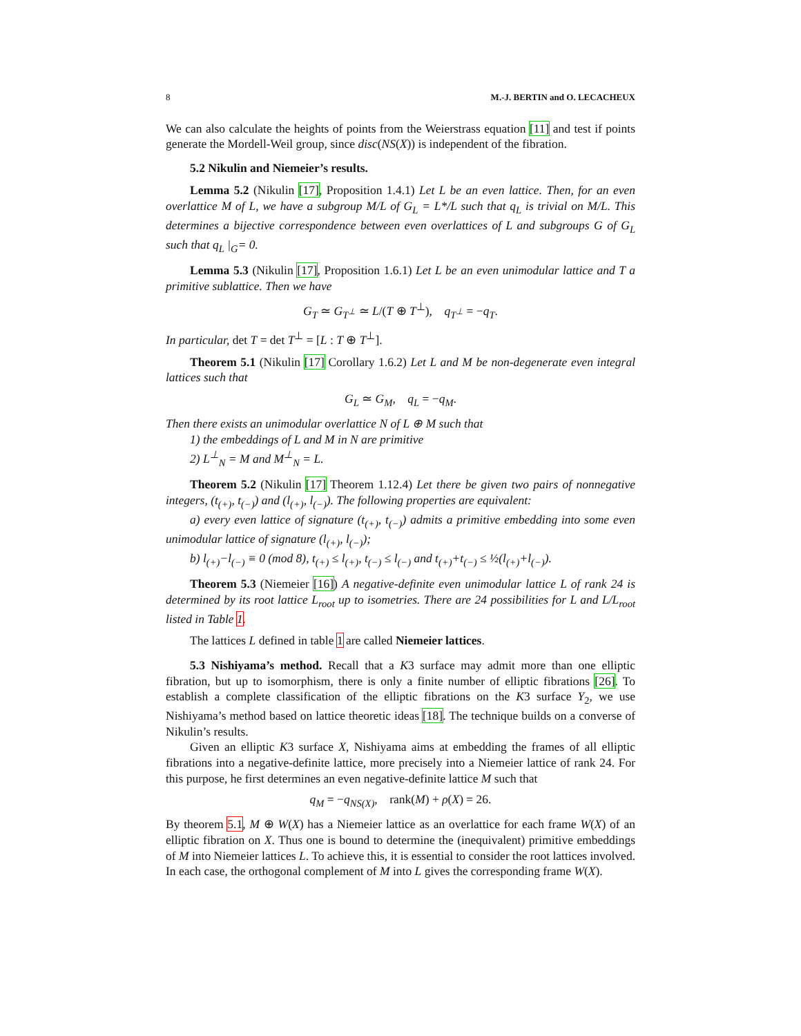8 M.-J. BERTIN and O. LECACHEUX
We can also calculate the heights of points from the Weierstrass equation [11] and test if points generate the Mordell-Weil group, since disc(NS(X)) is independent of the fibration.
5.2 Nikulin and Niemeier’s results.
Lemma 5.2 (Nikulin [17], Proposition 1.4.1) Let L be an even lattice. Then, for an even overlattice M of L, we have a subgroup M/L of G<sub>L</sub> = L*/L such that q<sub>L</sub> is trivial on M/L. This determines a bijective correspondence between even overlattices of L and subgroups G of G<sub>L</sub> such that q<sub>L</sub> |<sub>G</sub>= 0.
Lemma 5.3 (Nikulin [17], Proposition 1.6.1) Let L be an even unimodular lattice and T a primitive sublattice. Then we have
G<sub>T</sub> ≃ G<sub>T<sup>⊥</sup></sub> ≃ L/(T ⊕ T<sup>⊥</sup>), q<sub>T<sup>⊥</sup></sub> = −q<sub>T</sub>.
In particular, det T = det T<sup>⊥</sup> = [L : T ⊕ T<sup>⊥</sup>].
Theorem 5.1 (Nikulin [17] Corollary 1.6.2) Let L and M be non-degenerate even integral lattices such that
G<sub>L</sub> ≃ G<sub>M</sub>, q<sub>L</sub> = −q<sub>M</sub>.
Then there exists an unimodular overlattice N of L ⊕ M such that
1) the embeddings of L and M in N are primitive
2) L<sup>⊥</sup><sub>N</sub> = M and M<sup>⊥</sup><sub>N</sub> = L.
Theorem 5.2 (Nikulin [17] Theorem 1.12.4) Let there be given two pairs of nonnegative integers, (t<sub>(+)</sub>, t<sub>(−)</sub>) and (l<sub>(+)</sub>, l<sub>(−)</sub>). The following properties are equivalent:
a) every even lattice of signature (t<sub>(+)</sub>, t<sub>(−)</sub>) admits a primitive embedding into some even unimodular lattice of signature (l<sub>(+)</sub>, l<sub>(−)</sub>);
b) l<sub>(+)</sub>−l<sub>(−)</sub> ≡ 0 (mod 8), t<sub>(+)</sub> ≤ l<sub>(+)</sub>, t<sub>(−)</sub> ≤ l<sub>(−)</sub> and t<sub>(+)</sub>+t<sub>(−)</sub> ≤ ½(l<sub>(+)</sub>+l<sub>(−)</sub>).
Theorem 5.3 (Niemeier [16]) A negative-definite even unimodular lattice L of rank 24 is determined by its root lattice L<sub>root</sub> up to isometries. There are 24 possibilities for L and L/L<sub>root</sub> listed in Table 1.
The lattices L defined in table 1 are called Niemeier lattices.
5.3 Nishiyama’s method. Recall that a K3 surface may admit more than one elliptic fibration, but up to isomorphism, there is only a finite number of elliptic fibrations [26]. To establish a complete classification of the elliptic fibrations on the K3 surface Y<sub>2</sub>, we use Nishiyama’s method based on lattice theoretic ideas [18]. The technique builds on a converse of Nikulin’s results.
Given an elliptic K3 surface X, Nishiyama aims at embedding the frames of all elliptic fibrations into a negative-definite lattice, more precisely into a Niemeier lattice of rank 24. For this purpose, he first determines an even negative-definite lattice M such that
q<sub>M</sub> = −q<sub>NS(X)</sub>, rank(M) + ρ(X) = 26.
By theorem 5.1, M ⊕ W(X) has a Niemeier lattice as an overlattice for each frame W(X) of an elliptic fibration on X. Thus one is bound to determine the (inequivalent) primitive embeddings of M into Niemeier lattices L. To achieve this, it is essential to consider the root lattices involved. In each case, the orthogonal complement of M into L gives the corresponding frame W(X).